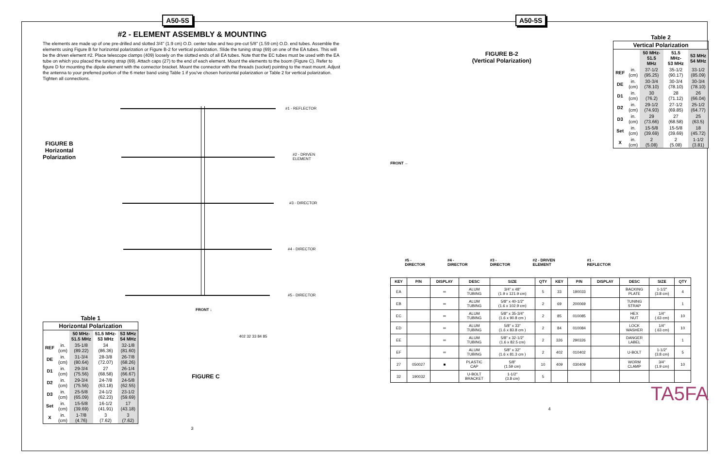A50-5S
#2 - ELEMENT ASSEMBLY & MOUNTING
The elements are made up of one pre-drilled and slotted 3/4" (1.9 cm) O.D. center tube and two pre-cut 5/8" (1.59 cm) O.D. end tubes. Assemble the elements using Figure B for horizontal polarization or Figure B-2 for vertical polarization. Slide the tuning strap (69) on one of the EA tubes. This will be the driven element #2. Place telescope clamps (409) loosely on the slotted ends of all EA tubes. Note that the EC tubes must be used with the EA tube on which you placed the tuning strap (69). Attach caps (27) to the end of each element. Mount the elements to the boom (Figure C). Refer to figure D for mounting the dipole element with the connector bracket. Mount the connector with the threads (socket) pointing to the mast mount. Adjust the antenna to your preferred portion of the 6 meter band using Table 1 if you've chosen horizontal polarization or Table 2 for vertical polarization. Tighten all connections.
FIGURE B
Horizontal
Polarization
#1 - REFLECTOR
#2 - DRIVEN
ELEMENT
#3 - DIRECTOR
#4 - DIRECTOR
#5 - DIRECTOR
FRONT ↓
Table 1
| Horizontal Polarization | | | | |
| --- | --- | --- | --- | --- |
| | | 50 MHz- 51.5 MHz | 51.5 MHz- 53 MHz | 53 MHz 54 MHz |
| REF | in. (cm) | 35-1/8 (89.22) | 34 (86.36) | 32-1/8 (81.60) |
| DE | in. (cm) | 31-3/4 (80.64) | 28-3/8 (72.07) | 26-7/8 (68.26) |
| D1 | in. (cm) | 29-3/4 (75.56) | 27 (68.58) | 26-1/4 (66.67) |
| D2 | in. (cm) | 29-3/4 (75.56) | 24-7/8 (63.18) | 24-5/8 (62.55) |
| D3 | in. (cm) | 25-5/8 (65.09) | 24-1/2 (62.23) | 23-1/2 (59.69) |
| Set | in. (cm) | 15-5/8 (39.69) | 16-1/2 (41.91) | 17 (43.18) |
| X | in. (cm) | 1-7/8 (4.76) | 3 (7.62) | 3 (7.62) |
FIGURE C
402 32 33 84 85
3
A50-5S
FIGURE B-2
(Vertical Polarization)
FRONT ←
#5 - DIRECTOR #4 - DIRECTOR #3 - DIRECTOR #2 - DRIVEN ELEMENT #1 - REFLECTOR
Table 2
| Vertical Polarization | | | | |
| --- | --- | --- | --- | --- |
| | | 50 MHz- 51.5 MHz | 51.5 MHz- 53 MHz | 53 MHz 54 MHz |
| REF | in. (cm) | 37-1/2 (95.25) | 35-1/2 (90.17) | 33-1/2 (85.09) |
| DE | in. (cm) | 30-3/4 (78.10) | 30-3/4 (78.10) | 30-3/4 (78.10) |
| D1 | in. (cm) | 30 (76.2) | 28 (71.12) | 26 (66.04) |
| D2 | in. (cm) | 29-1/2 (74.93) | 27-1/2 (69.85) | 25-1/2 (64.77) |
| D3 | in. (cm) | 29 (73.66) | 27 (68.58) | 25 (63.5) |
| Set | in. (cm) | 15-5/8 (39.69) | 15-5/8 (39.69) | 18 (45.72) |
| X | in. (cm) | 2 (5.08) | 2 (5.08) | 1-1/2 (3.81) |
| KEY | P/N | DISPLAY | DESC | SIZE | QTY | KEY | P/N | DISPLAY | DESC | SIZE | QTY |
| --- | --- | --- | --- | --- | --- | --- | --- | --- | --- | --- | --- |
| EA | | ═ | ALUM TUBING | 3/4" x 48" (1.9 x 121.9 cm) | 5 | 33 | 190033 | | BACKING PLATE | 1-1/2" (3.8 cm) | 4 |
| EB | | ═ | ALUM TUBING | 5/8" x 40-1/2" (1.6 x 102.9 cm) | 2 | 69 | 200069 | | TUNING STRAP | | 1 |
| EC | | ═ | ALUM TUBING | 5/8" x 35-3/4" (1.6 x 90.8 cm ) | 2 | 85 | 010085 | | HEX NUT | 1/4" (.63 cm) | 10 |
| ED | | ═ | ALUM TUBING | 5/8" x 33" (1.6 x 83.8 cm ) | 2 | 84 | 010084 | | LOCK WASHER | 1/4" (.63 cm) | 10 |
| EE | | ═ | ALUM TUBING | 5/8" x 32-1/2" (1.6 x 82.5 cm) | 2 | 326 | 290326 | | DANGER LABEL | | 1 |
| EF | | ═ | ALUM TUBING | 5/8" x 32" (1.6 x 81.3 cm ) | 2 | 402 | 010402 | | U-BOLT | 1-1/2" (3.8 cm) | 5 |
| 27 | 050027 | ■ | PLASTIC CAP | 5/8" (1.59 cm) | 10 | 409 | 030409 | | WORM CLAMP | 3/4" (1.9 cm) | 10 |
| 32 | 190032 | | U-BOLT BRACKET | 1-1/2" (3.8 cm) | 5 | | | | | | |
TA5FA
4